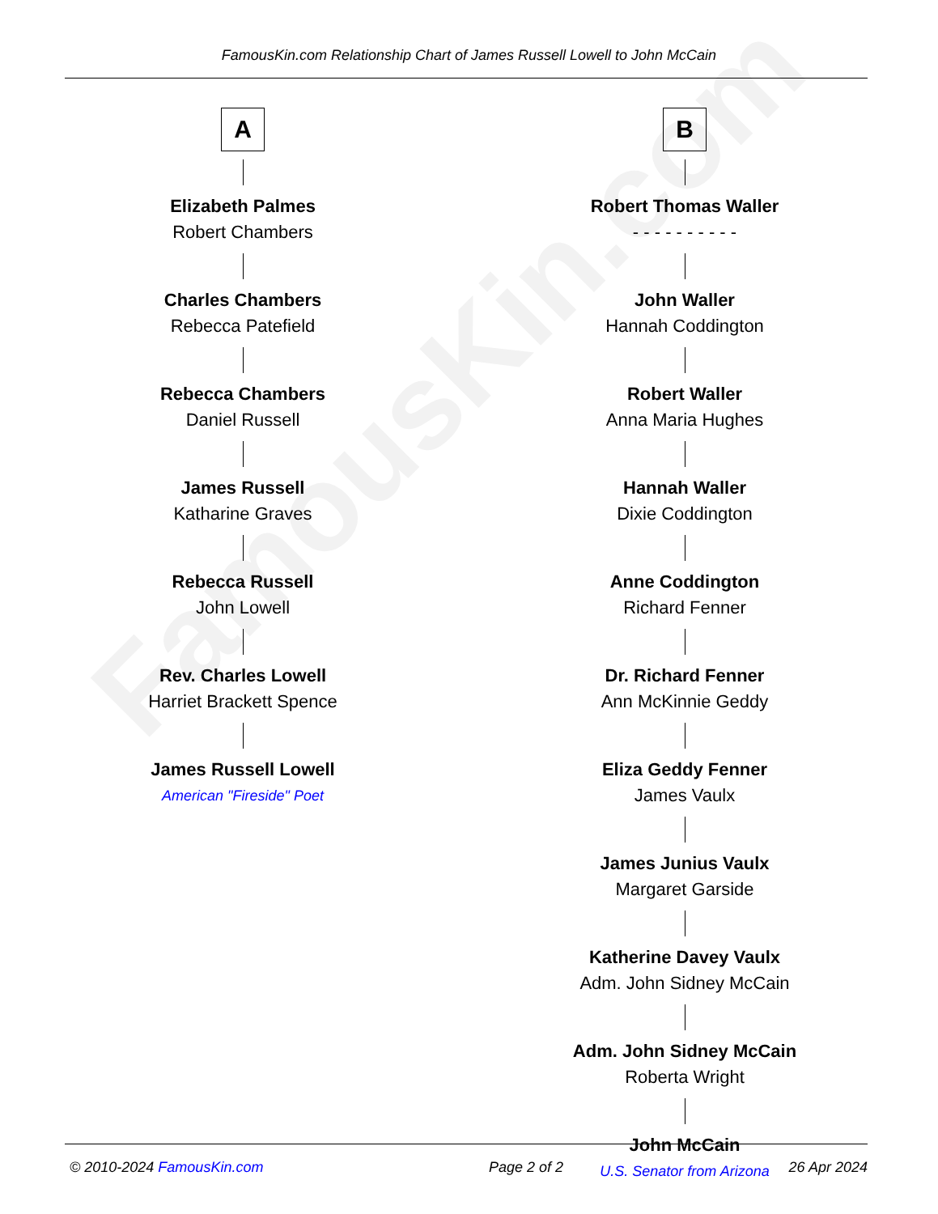FamousKin.com
FamousKin.com Relationship Chart of James Russell Lowell to John McCain
A
Elizabeth Palmes
Robert Chambers
Charles Chambers
Rebecca Patefield
Rebecca Chambers
Daniel Russell
James Russell
Katharine Graves
Rebecca Russell
John Lowell
Rev. Charles Lowell
Harriet Brackett Spence
James Russell Lowell
American "Fireside" Poet
B
Robert Thomas Waller
- - - - - - - - - -
John Waller
Hannah Coddington
Robert Waller
Anna Maria Hughes
Hannah Waller
Dixie Coddington
Anne Coddington
Richard Fenner
Dr. Richard Fenner
Ann McKinnie Geddy
Eliza Geddy Fenner
James Vaulx
James Junius Vaulx
Margaret Garside
Katherine Davey Vaulx
Adm. John Sidney McCain
Adm. John Sidney McCain
Roberta Wright
John McCain
U.S. Senator from Arizona
© 2010-2024 FamousKin.com Page 2 of 2 26 Apr 2024